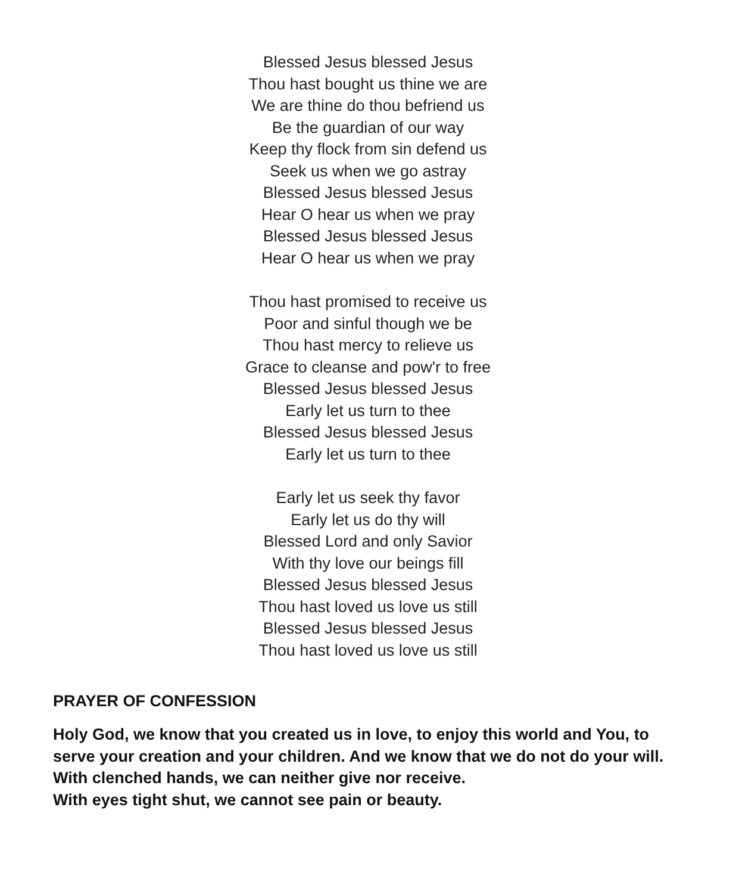Blessed Jesus blessed Jesus
Thou hast bought us thine we are
We are thine do thou befriend us
Be the guardian of our way
Keep thy flock from sin defend us
Seek us when we go astray
Blessed Jesus blessed Jesus
Hear O hear us when we pray
Blessed Jesus blessed Jesus
Hear O hear us when we pray
Thou hast promised to receive us
Poor and sinful though we be
Thou hast mercy to relieve us
Grace to cleanse and pow'r to free
Blessed Jesus blessed Jesus
Early let us turn to thee
Blessed Jesus blessed Jesus
Early let us turn to thee
Early let us seek thy favor
Early let us do thy will
Blessed Lord and only Savior
With thy love our beings fill
Blessed Jesus blessed Jesus
Thou hast loved us love us still
Blessed Jesus blessed Jesus
Thou hast loved us love us still
PRAYER OF CONFESSION
Holy God, we know that you created us in love, to enjoy this world and You, to serve your creation and your children. And we know that we do not do your will.
With clenched hands, we can neither give nor receive.
With eyes tight shut, we cannot see pain or beauty.